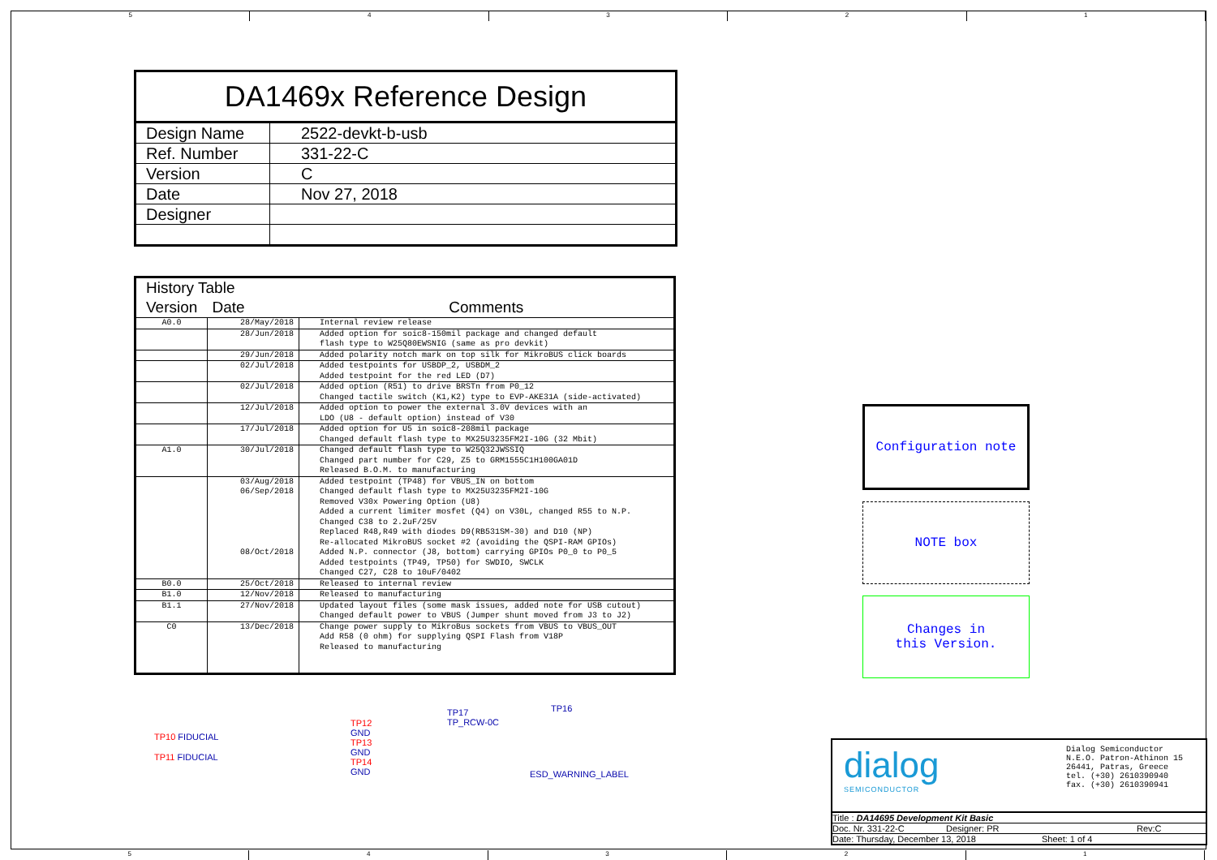5 4 3 2 1
| DA1469x Reference Design | |
| Design Name | 2522-devkt-b-usb |
| Ref. Number | 331-22-C |
| Version | C |
| Date | Nov 27, 2018 |
| Designer | |
| History Table | | |
| Version | Date | Comments |
| A0.0 | 28/May/2018 | Internal review release |
| | 28/Jun/2018 | Added option for soic8-150mil package and changed default flash type to W25Q80EWSNIG (same as pro devkit) |
| | 29/Jun/2018 | Added polarity notch mark on top silk for MikroBUS click boards |
| | 02/Jul/2018 | Added testpoints for USBDP_2, USBDM_2 Added testpoint for the red LED (D7) |
| | 02/Jul/2018 | Added option (R51) to drive BRSTn from P0_12 Changed tactile switch (K1,K2) type to EVP-AKE31A (side-activated) |
| | 12/Jul/2018 | Added option to power the external 3.0V devices with an LDO (U8 - default option) instead of V30 |
| | 17/Jul/2018 | Added option for U5 in soic8-208mil package Changed default flash type to MX25U3235FM2I-10G (32 Mbit) |
| A1.0 | 30/Jul/2018 | Changed default flash type to W25Q32JWSSIQ Changed part number for C29, Z5 to GRM1555C1H100GA01D Released B.O.M. to manufacturing |
| | 03/Aug/2018 06/Sep/2018 08/Oct/2018 | Added testpoint (TP48) for VBUS_IN on bottom Changed default flash type to MX25U3235FM2I-10G Removed V30x Powering Option (U8) Added a current limiter mosfet (Q4) on V30L, changed R55 to N.P. Changed C38 to 2.2uF/25V Replaced R48,R49 with diodes D9(RB531SM-30) and D10 (NP) Re-allocated MikroBUS socket #2 (avoiding the QSPI-RAM GPIOs) Added N.P. connector (J8, bottom) carrying GPIOs P0_0 to P0_5 Added testpoints (TP49, TP50) for SWDIO, SWCLK Changed C27, C28 to 10uF/0402 |
| B0.0 | 25/Oct/2018 | Released to internal review |
| B1.0 | 12/Nov/2018 | Released to manufacturing |
| B1.1 | 27/Nov/2018 | Updated layout files (some mask issues, added note for USB cutout) Changed default power to VBUS (Jumper shunt moved from J3 to J2) |
| C0 | 13/Dec/2018 | Change power supply to MikroBus sockets from VBUS to VBUS_OUT Add R58 (0 ohm) for supplying QSPI Flash from V18P Released to manufacturing |
Configuration note
NOTE box
Changes in
this Version.
TP10 FIDUCIAL
TP11 FIDUCIAL
TP12
GND
TP13
GND
TP14
GND
TP17
TP_RCW-0C
TP16
ESD_WARNING_LABEL
dialog
SEMICONDUCTOR
Dialog Semiconductor
N.E.O. Patron-Athinon 15
26441, Patras, Greece
tel. (+30) 2610390940
fax. (+30) 2610390941
Title : DA14695 Development Kit Basic
Doc. Nr. 331-22-C Designer: PR Rev:C
Date: Thursday, December 13, 2018 Sheet: 1 of 4
5 4 3 2 1